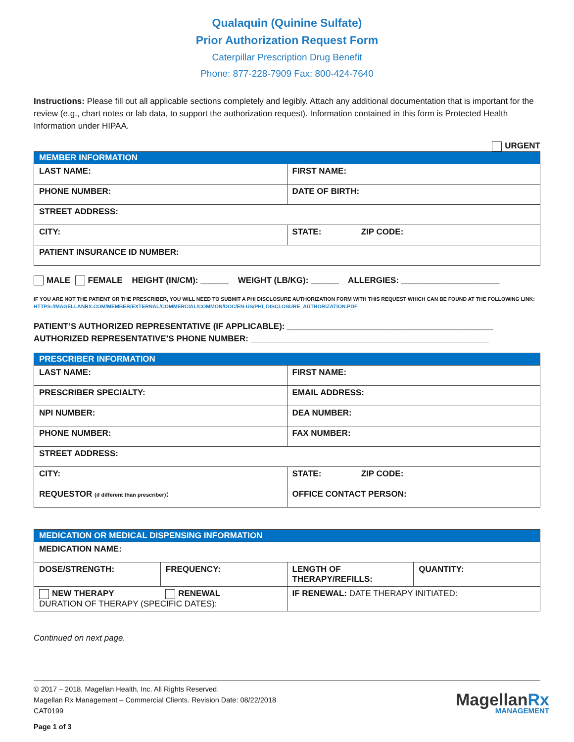Qualaquin (Quinine Sulfate)
Prior Authorization Request Form
Caterpillar Prescription Drug Benefit
Phone: 877-228-7909 Fax: 800-424-7640
Instructions: Please fill out all applicable sections completely and legibly. Attach any additional documentation that is important for the review (e.g., chart notes or lab data, to support the authorization request). Information contained in this form is Protected Health Information under HIPAA.
URGENT
| MEMBER INFORMATION | |
| --- | --- |
| LAST NAME: | FIRST NAME: |
| PHONE NUMBER: | DATE OF BIRTH: |
| STREET ADDRESS: | |
| CITY: | STATE: ZIP CODE: |
| PATIENT INSURANCE ID NUMBER: | |
MALE FEMALE HEIGHT (IN/CM): ______ WEIGHT (LB/KG): ______ ALLERGIES: _____________________
IF YOU ARE NOT THE PATIENT OR THE PRESCRIBER, YOU WILL NEED TO SUBMIT A PHI DISCLOSURE AUTHORIZATION FORM WITH THIS REQUEST WHICH CAN BE FOUND AT THE FOLLOWING LINK: HTTPS://MAGELLANRX.COM/MEMBER/EXTERNAL/COMMERCIAL/COMMON/DOC/EN-US/PHI_DISCLOSURE_AUTHORIZATION.PDF
PATIENT’S AUTHORIZED REPRESENTATIVE (IF APPLICABLE): ____________________________________________
AUTHORIZED REPRESENTATIVE’S PHONE NUMBER: ___________________________________________________
| PRESCRIBER INFORMATION | |
| --- | --- |
| LAST NAME: | FIRST NAME: |
| PRESCRIBER SPECIALTY: | EMAIL ADDRESS: |
| NPI NUMBER: | DEA NUMBER: |
| PHONE NUMBER: | FAX NUMBER: |
| STREET ADDRESS: | |
| CITY: | STATE: ZIP CODE: |
| REQUESTOR (if different than prescriber) : | OFFICE CONTACT PERSON: |
| MEDICATION OR MEDICAL DISPENSING INFORMATION | | | |
| --- | --- | --- | --- |
| MEDICATION NAME: | | | |
| DOSE/STRENGTH: | FREQUENCY: | LENGTH OF THERAPY/REFILLS: | QUANTITY: |
| NEW THERAPY RENEWAL DURATION OF THERAPY (SPECIFIC DATES): | | IF RENEWAL: DATE THERAPY INITIATED: | |
Continued on next page.
© 2017 – 2018, Magellan Health, Inc. All Rights Reserved.
Magellan Rx Management – Commercial Clients. Revision Date: 08/22/2018
CAT0199
Page 1 of 3
MagellanRx
MANAGEMENT